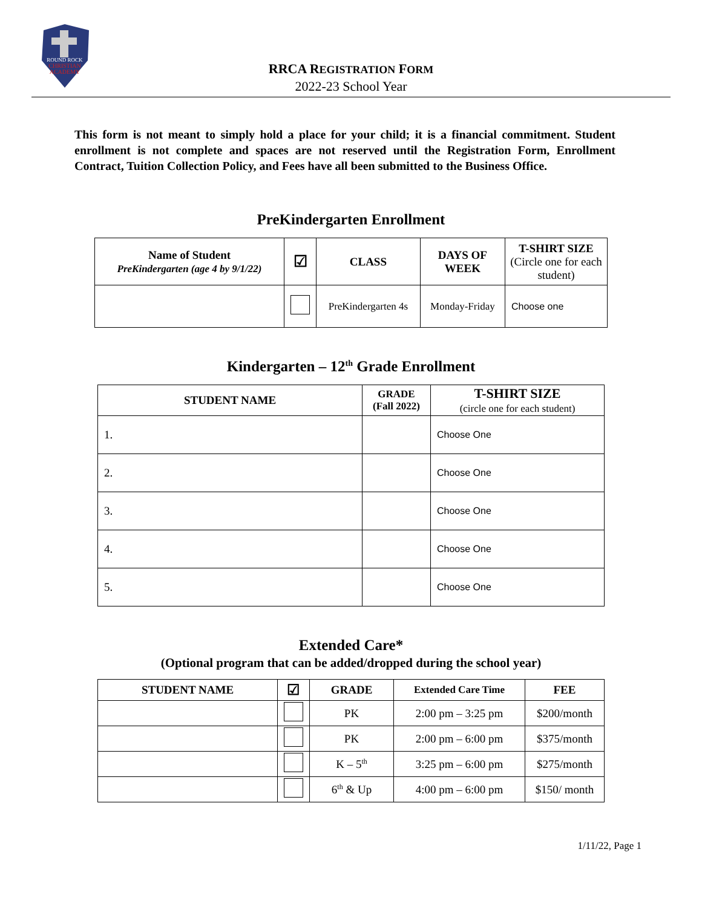ROUND ROCK
CHRISTIAN
ACADEMY
RRCA REGISTRATION FORM
2022-23 School Year
This form is not meant to simply hold a place for your child; it is a financial commitment. Student enrollment is not complete and spaces are not reserved until the Registration Form, Enrollment Contract, Tuition Collection Policy, and Fees have all been submitted to the Business Office.
PreKindergarten Enrollment
| Name of Student PreKindergarten (age 4 by 9/1/22) | ☑ | CLASS | DAYS OF WEEK | T-SHIRT SIZE (Circle one for each student) |
| --- | --- | --- | --- | --- |
| | | PreKindergarten 4s | Monday-Friday | Choose one |
Kindergarten – 12<sup>th</sup> Grade Enrollment
| STUDENT NAME | GRADE (Fall 2022) | T-SHIRT SIZE (circle one for each student) |
| --- | --- | --- |
| 1. | | Choose One |
| 2. | | Choose One |
| 3. | | Choose One |
| 4. | | Choose One |
| 5. | | Choose One |
Extended Care*
(Optional program that can be added/dropped during the school year)
| STUDENT NAME | ☑ | GRADE | Extended Care Time | FEE |
| --- | --- | --- | --- | --- |
| | | PK | 2:00 pm – 3:25 pm | $200/month |
| | | PK | 2:00 pm – 6:00 pm | $375/month |
| | | K – 5<sup>th</sup> | 3:25 pm – 6:00 pm | $275/month |
| | | 6<sup>th</sup> & Up | 4:00 pm – 6:00 pm | $150/ month |
1/11/22, Page 1